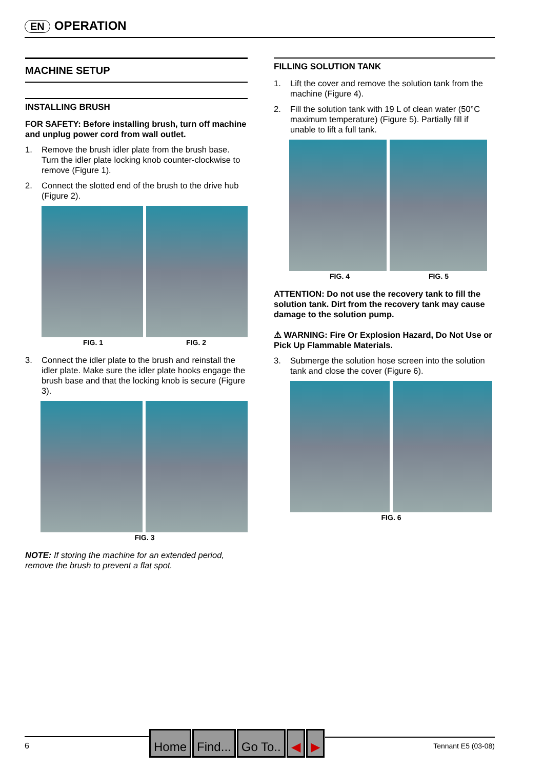EN OPERATION
MACHINE SETUP
INSTALLING BRUSH
FOR SAFETY: Before installing brush, turn off machine and unplug power cord from wall outlet.
1. Remove the brush idler plate from the brush base. Turn the idler plate locking knob counter-clockwise to remove (Figure 1).
2. Connect the slotted end of the brush to the drive hub (Figure 2).
FIG. 1 FIG. 2
3. Connect the idler plate to the brush and reinstall the idler plate. Make sure the idler plate hooks engage the brush base and that the locking knob is secure (Figure 3).
FIG. 3
NOTE: If storing the machine for an extended period, remove the brush to prevent a flat spot.
FILLING SOLUTION TANK
1. Lift the cover and remove the solution tank from the machine (Figure 4).
2. Fill the solution tank with 19 L of clean water (50°C maximum temperature) (Figure 5). Partially fill if unable to lift a full tank.
FIG. 4 FIG. 5
ATTENTION: Do not use the recovery tank to fill the solution tank. Dirt from the recovery tank may cause damage to the solution pump.
⚠ WARNING: Fire Or Explosion Hazard, Do Not Use or Pick Up Flammable Materials.
3. Submerge the solution hose screen into the solution tank and close the cover (Figure 6).
FIG. 6
6 Home Find... Go To.. ◀ ▶ Tennant E5 (03-08)